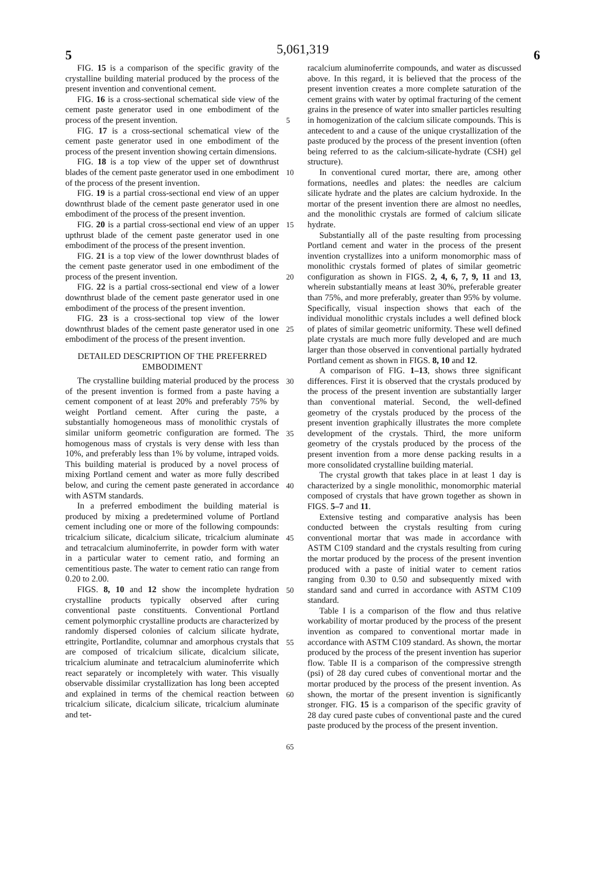5 5,061,319 6
FIG. 15 is a comparison of the specific gravity of the crystalline building material produced by the process of the present invention and conventional cement.
FIG. 16 is a cross-sectional schematical side view of the cement paste generator used in one embodiment of the process of the present invention.
FIG. 17 is a cross-sectional schematical view of the cement paste generator used in one embodiment of the process of the present invention showing certain dimensions.
FIG. 18 is a top view of the upper set of downthrust blades of the cement paste generator used in one embodiment of the process of the present invention.
FIG. 19 is a partial cross-sectional end view of an upper downthrust blade of the cement paste generator used in one embodiment of the process of the present invention.
FIG. 20 is a partial cross-sectional end view of an upper upthrust blade of the cement paste generator used in one embodiment of the process of the present invention.
FIG. 21 is a top view of the lower downthrust blades of the cement paste generator used in one embodiment of the process of the present invention.
FIG. 22 is a partial cross-sectional end view of a lower downthrust blade of the cement paste generator used in one embodiment of the process of the present invention.
FIG. 23 is a cross-sectional top view of the lower downthrust blades of the cement paste generator used in one embodiment of the process of the present invention.
DETAILED DESCRIPTION OF THE PREFERRED EMBODIMENT
The crystalline building material produced by the process of the present invention is formed from a paste having a cement component of at least 20% and preferably 75% by weight Portland cement. After curing the paste, a substantially homogeneous mass of monolithic crystals of similar uniform geometric configuration are formed. The homogenous mass of crystals is very dense with less than 10%, and preferably less than 1% by volume, intraped voids. This building material is produced by a novel process of mixing Portland cement and water as more fully described below, and curing the cement paste generated in accordance with ASTM standards.
In a preferred embodiment the building material is produced by mixing a predetermined volume of Portland cement including one or more of the following compounds: tricalcium silicate, dicalcium silicate, tricalcium aluminate and tetracalcium aluminoferrite, in powder form with water in a particular water to cement ratio, and forming an cementitious paste. The water to cement ratio can range from 0.20 to 2.00.
FIGS. 8, 10 and 12 show the incomplete hydration crystalline products typically observed after curing conventional paste constituents. Conventional Portland cement polymorphic crystalline products are characterized by randomly dispersed colonies of calcium silicate hydrate, ettringite, Portlandite, columnar and amorphous crystals that are composed of tricalcium silicate, dicalcium silicate, tricalcium aluminate and tetracalcium aluminoferrite which react separately or incompletely with water. This visually observable dissimilar crystallization has long been accepted and explained in terms of the chemical reaction between tricalcium silicate, dicalcium silicate, tricalcium aluminate and tet-
5
10
15
20
25
30
35
40
45
50
55
60
65
racalcium aluminoferrite compounds, and water as discussed above. In this regard, it is believed that the process of the present invention creates a more complete saturation of the cement grains with water by optimal fracturing of the cement grains in the presence of water into smaller particles resulting in homogenization of the calcium silicate compounds. This is antecedent to and a cause of the unique crystallization of the paste produced by the process of the present invention (often being referred to as the calcium-silicate-hydrate (CSH) gel structure).
In conventional cured mortar, there are, among other formations, needles and plates: the needles are calcium silicate hydrate and the plates are calcium hydroxide. In the mortar of the present invention there are almost no needles, and the monolithic crystals are formed of calcium silicate hydrate.
Substantially all of the paste resulting from processing Portland cement and water in the process of the present invention crystallizes into a uniform monomorphic mass of monolithic crystals formed of plates of similar geometric configuration as shown in FIGS. 2, 4, 6, 7, 9, 11 and 13, wherein substantially means at least 30%, preferable greater than 75%, and more preferably, greater than 95% by volume. Specifically, visual inspection shows that each of the individual monolithic crystals includes a well defined block of plates of similar geometric uniformity. These well defined plate crystals are much more fully developed and are much larger than those observed in conventional partially hydrated Portland cement as shown in FIGS. 8, 10 and 12.
A comparison of FIG. 1–13, shows three significant differences. First it is observed that the crystals produced by the process of the present invention are substantially larger than conventional material. Second, the well-defined geometry of the crystals produced by the process of the present invention graphically illustrates the more complete development of the crystals. Third, the more uniform geometry of the crystals produced by the process of the present invention from a more dense packing results in a more consolidated crystalline building material.
The crystal growth that takes place in at least 1 day is characterized by a single monolithic, monomorphic material composed of crystals that have grown together as shown in FIGS. 5–7 and 11.
Extensive testing and comparative analysis has been conducted between the crystals resulting from curing conventional mortar that was made in accordance with ASTM C109 standard and the crystals resulting from curing the mortar produced by the process of the present invention produced with a paste of initial water to cement ratios ranging from 0.30 to 0.50 and subsequently mixed with standard sand and curred in accordance with ASTM C109 standard.
Table I is a comparison of the flow and thus relative workability of mortar produced by the process of the present invention as compared to conventional mortar made in accordance with ASTM C109 standard. As shown, the mortar produced by the process of the present invention has superior flow. Table II is a comparison of the compressive strength (psi) of 28 day cured cubes of conventional mortar and the mortar produced by the process of the present invention. As shown, the mortar of the present invention is significantly stronger. FIG. 15 is a comparison of the specific gravity of 28 day cured paste cubes of conventional paste and the cured paste produced by the process of the present invention.